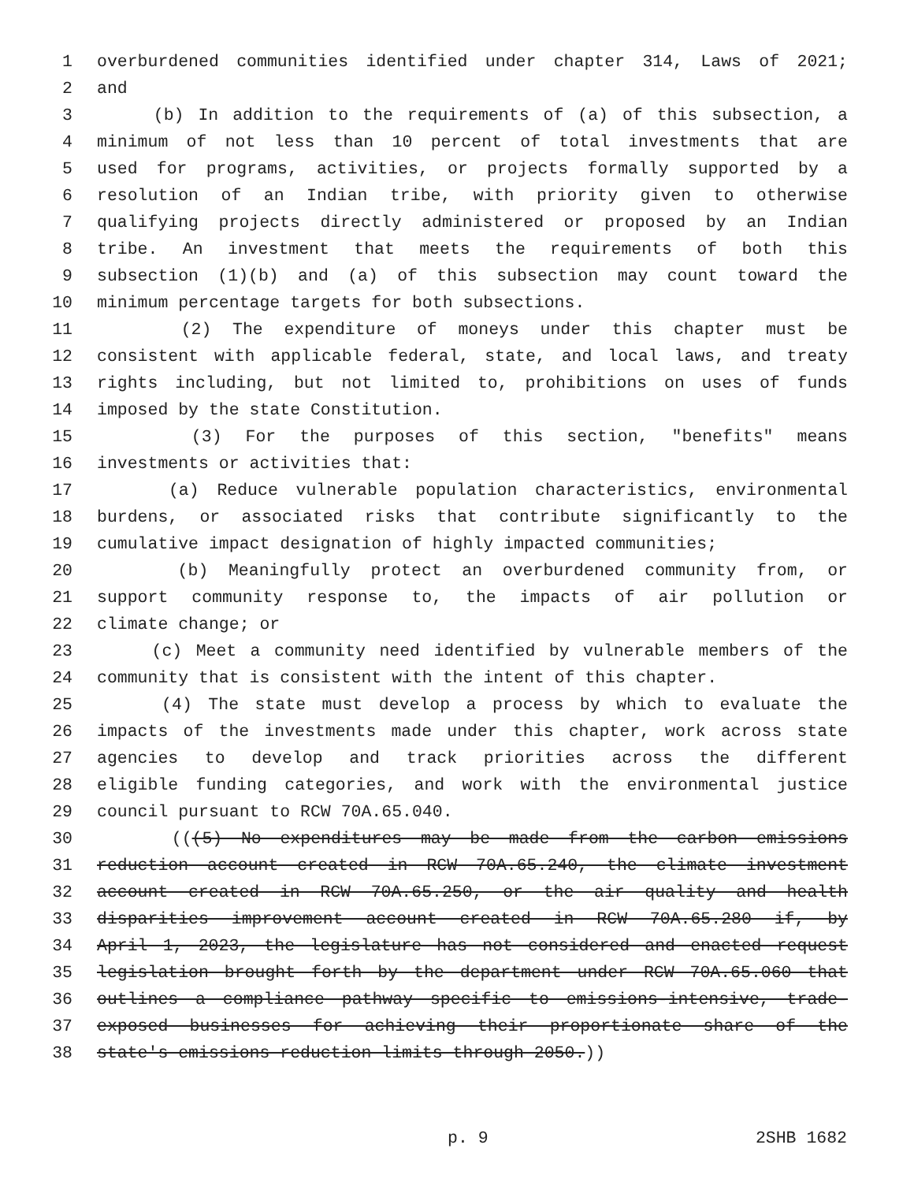1 overburdened communities identified under chapter 314, Laws of 2021;
2 and
3 (b) In addition to the requirements of (a) of this subsection, a
4 minimum of not less than 10 percent of total investments that are
5 used for programs, activities, or projects formally supported by a
6 resolution of an Indian tribe, with priority given to otherwise
7 qualifying projects directly administered or proposed by an Indian
8 tribe. An investment that meets the requirements of both this
9 subsection (1)(b) and (a) of this subsection may count toward the
10 minimum percentage targets for both subsections.
11 (2) The expenditure of moneys under this chapter must be
12 consistent with applicable federal, state, and local laws, and treaty
13 rights including, but not limited to, prohibitions on uses of funds
14 imposed by the state Constitution.
15 (3) For the purposes of this section, "benefits" means
16 investments or activities that:
17 (a) Reduce vulnerable population characteristics, environmental
18 burdens, or associated risks that contribute significantly to the
19 cumulative impact designation of highly impacted communities;
20 (b) Meaningfully protect an overburdened community from, or
21 support community response to, the impacts of air pollution or
22 climate change; or
23 (c) Meet a community need identified by vulnerable members of the
24 community that is consistent with the intent of this chapter.
25 (4) The state must develop a process by which to evaluate the
26 impacts of the investments made under this chapter, work across state
27 agencies to develop and track priorities across the different
28 eligible funding categories, and work with the environmental justice
29 council pursuant to RCW 70A.65.040.
30 (((5) No expenditures may be made from the carbon emissions
31 reduction account created in RCW 70A.65.240, the climate investment
32 account created in RCW 70A.65.250, or the air quality and health
33 disparities improvement account created in RCW 70A.65.280 if, by
34 April 1, 2023, the legislature has not considered and enacted request
35 legislation brought forth by the department under RCW 70A.65.060 that
36 outlines a compliance pathway specific to emissions-intensive, trade-
37 exposed businesses for achieving their proportionate share of the
38 state's emissions reduction limits through 2050.))
p. 9 2SHB 1682